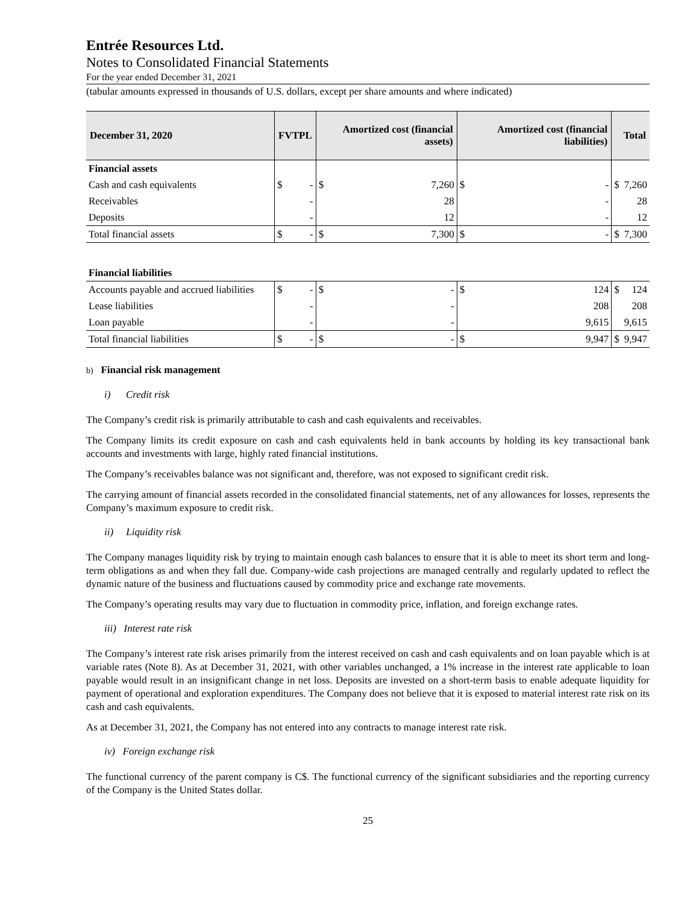Entrée Resources Ltd.
Notes to Consolidated Financial Statements
For the year ended December 31, 2021
(tabular amounts expressed in thousands of U.S. dollars, except per share amounts and where indicated)
| December 31, 2020 | FVTPL | | Amortized cost (financial assets) | | Amortized cost (financial liabilities) | | Total | |
| --- | --- | --- | --- | --- | --- | --- | --- | --- |
| Financial assets | | | | | | | | |
| Cash and cash equivalents | $ | - | $ | 7,260 | $ | - | $ | 7,260 |
| Receivables | | - | | 28 | | - | | 28 |
| Deposits | | - | | 12 | | - | | 12 |
| Total financial assets | $ | - | $ | 7,300 | $ | - | $ | 7,300 |
| Financial liabilities | | | | | | | | |
| Accounts payable and accrued liabilities | $ | - | $ | - | $ | 124 | $ | 124 |
| Lease liabilities | | - | | - | | 208 | | 208 |
| Loan payable | | - | | - | | 9,615 | | 9,615 |
| Total financial liabilities | $ | - | $ | - | $ | 9,947 | $ | 9,947 |
b) Financial risk management
i) Credit risk
The Company’s credit risk is primarily attributable to cash and cash equivalents and receivables.
The Company limits its credit exposure on cash and cash equivalents held in bank accounts by holding its key transactional bank accounts and investments with large, highly rated financial institutions.
The Company’s receivables balance was not significant and, therefore, was not exposed to significant credit risk.
The carrying amount of financial assets recorded in the consolidated financial statements, net of any allowances for losses, represents the Company’s maximum exposure to credit risk.
ii) Liquidity risk
The Company manages liquidity risk by trying to maintain enough cash balances to ensure that it is able to meet its short term and long-term obligations as and when they fall due. Company-wide cash projections are managed centrally and regularly updated to reflect the dynamic nature of the business and fluctuations caused by commodity price and exchange rate movements.
The Company’s operating results may vary due to fluctuation in commodity price, inflation, and foreign exchange rates.
iii) Interest rate risk
The Company’s interest rate risk arises primarily from the interest received on cash and cash equivalents and on loan payable which is at variable rates (Note 8). As at December 31, 2021, with other variables unchanged, a 1% increase in the interest rate applicable to loan payable would result in an insignificant change in net loss. Deposits are invested on a short-term basis to enable adequate liquidity for payment of operational and exploration expenditures. The Company does not believe that it is exposed to material interest rate risk on its cash and cash equivalents.
As at December 31, 2021, the Company has not entered into any contracts to manage interest rate risk.
iv) Foreign exchange risk
The functional currency of the parent company is C$. The functional currency of the significant subsidiaries and the reporting currency of the Company is the United States dollar.
25